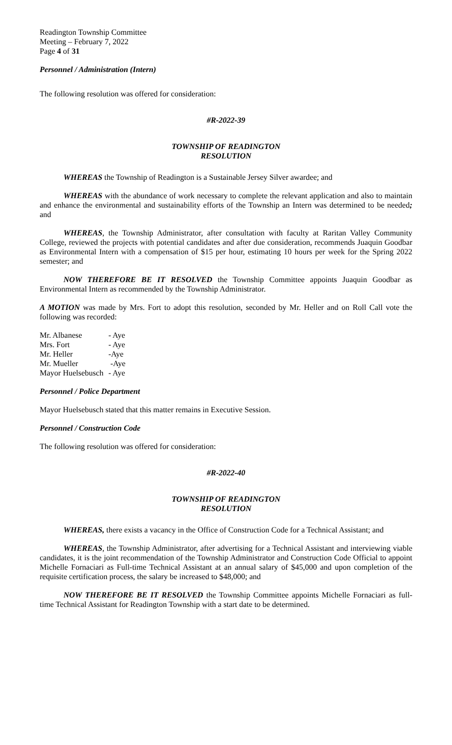Readington Township Committee
Meeting – February 7, 2022
Page 4 of 31
Personnel / Administration (Intern)
The following resolution was offered for consideration:
#R-2022-39
TOWNSHIP OF READINGTON
RESOLUTION
WHEREAS the Township of Readington is a Sustainable Jersey Silver awardee; and
WHEREAS with the abundance of work necessary to complete the relevant application and also to maintain and enhance the environmental and sustainability efforts of the Township an Intern was determined to be needed; and
WHEREAS, the Township Administrator, after consultation with faculty at Raritan Valley Community College, reviewed the projects with potential candidates and after due consideration, recommends Juaquin Goodbar as Environmental Intern with a compensation of $15 per hour, estimating 10 hours per week for the Spring 2022 semester; and
NOW THEREFORE BE IT RESOLVED the Township Committee appoints Juaquin Goodbar as Environmental Intern as recommended by the Township Administrator.
A MOTION was made by Mrs. Fort to adopt this resolution, seconded by Mr. Heller and on Roll Call vote the following was recorded:
| Mr. Albanese | - Aye |
| Mrs. Fort | - Aye |
| Mr. Heller | -Aye |
| Mr. Mueller | -Aye |
| Mayor Huelsebusch | - Aye |
Personnel / Police Department
Mayor Huelsebusch stated that this matter remains in Executive Session.
Personnel / Construction Code
The following resolution was offered for consideration:
#R-2022-40
TOWNSHIP OF READINGTON
RESOLUTION
WHEREAS, there exists a vacancy in the Office of Construction Code for a Technical Assistant; and
WHEREAS, the Township Administrator, after advertising for a Technical Assistant and interviewing viable candidates, it is the joint recommendation of the Township Administrator and Construction Code Official to appoint Michelle Fornaciari as Full-time Technical Assistant at an annual salary of $45,000 and upon completion of the requisite certification process, the salary be increased to $48,000; and
NOW THEREFORE BE IT RESOLVED the Township Committee appoints Michelle Fornaciari as full-time Technical Assistant for Readington Township with a start date to be determined.